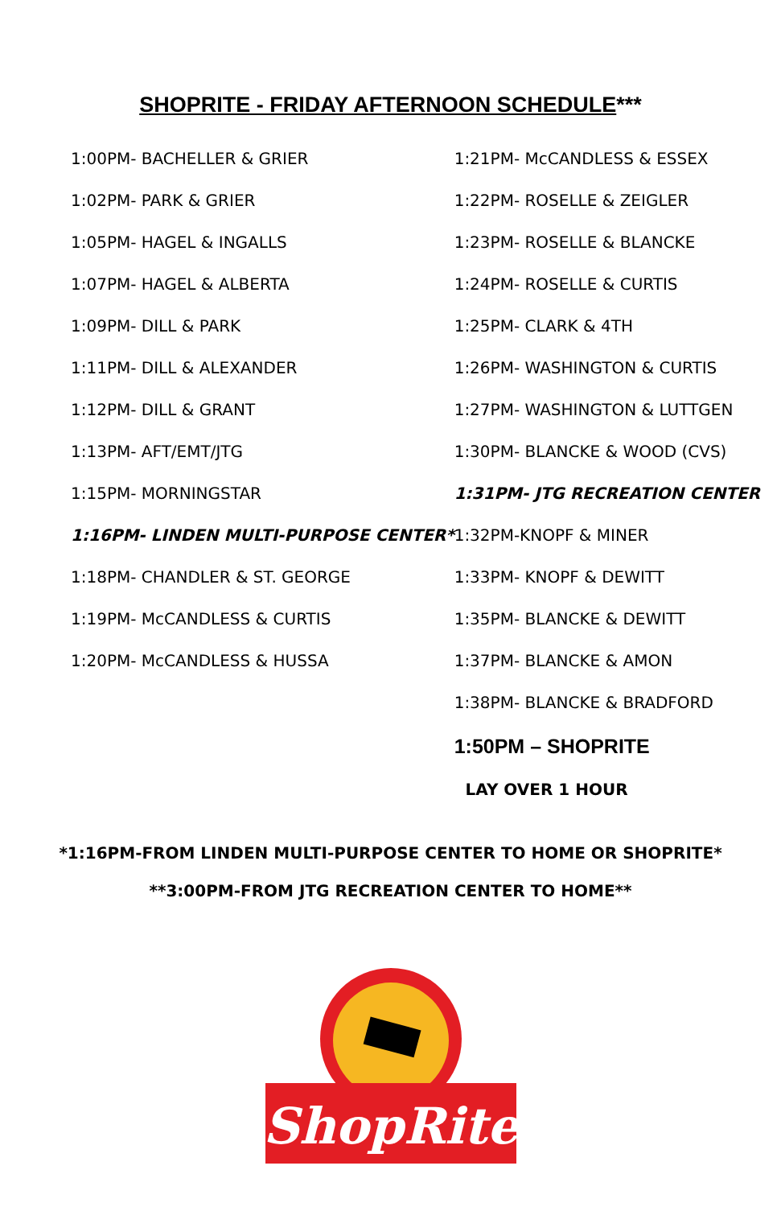SHOPRITE - FRIDAY AFTERNOON SCHEDULE***
| 1:00PM- BACHELLER & GRIER | 1:21PM- McCANDLESS & ESSEX |
| 1:02PM- PARK & GRIER | 1:22PM- ROSELLE & ZEIGLER |
| 1:05PM- HAGEL & INGALLS | 1:23PM- ROSELLE & BLANCKE |
| 1:07PM- HAGEL & ALBERTA | 1:24PM- ROSELLE & CURTIS |
| 1:09PM- DILL & PARK | 1:25PM- CLARK & 4TH |
| 1:11PM- DILL & ALEXANDER | 1:26PM- WASHINGTON & CURTIS |
| 1:12PM- DILL & GRANT | 1:27PM- WASHINGTON & LUTTGEN |
| 1:13PM- AFT/EMT/JTG | 1:30PM- BLANCKE & WOOD (CVS) |
| 1:15PM- MORNINGSTAR | 1:31PM- JTG RECREATION CENTER |
| 1:16PM- LINDEN MULTI-PURPOSE CENTER* | 1:32PM-KNOPF & MINER |
| 1:18PM- CHANDLER & ST. GEORGE | 1:33PM- KNOPF & DEWITT |
| 1:19PM- McCANDLESS & CURTIS | 1:35PM- BLANCKE & DEWITT |
| 1:20PM- McCANDLESS & HUSSA | 1:37PM- BLANCKE & AMON |
| | 1:38PM- BLANCKE & BRADFORD |
| | 1:50PM – SHOPRITE |
| | LAY OVER 1 HOUR |
*1:16PM-FROM LINDEN MULTI-PURPOSE CENTER TO HOME OR SHOPRITE*
**3:00PM-FROM JTG RECREATION CENTER TO HOME**
ShopRite